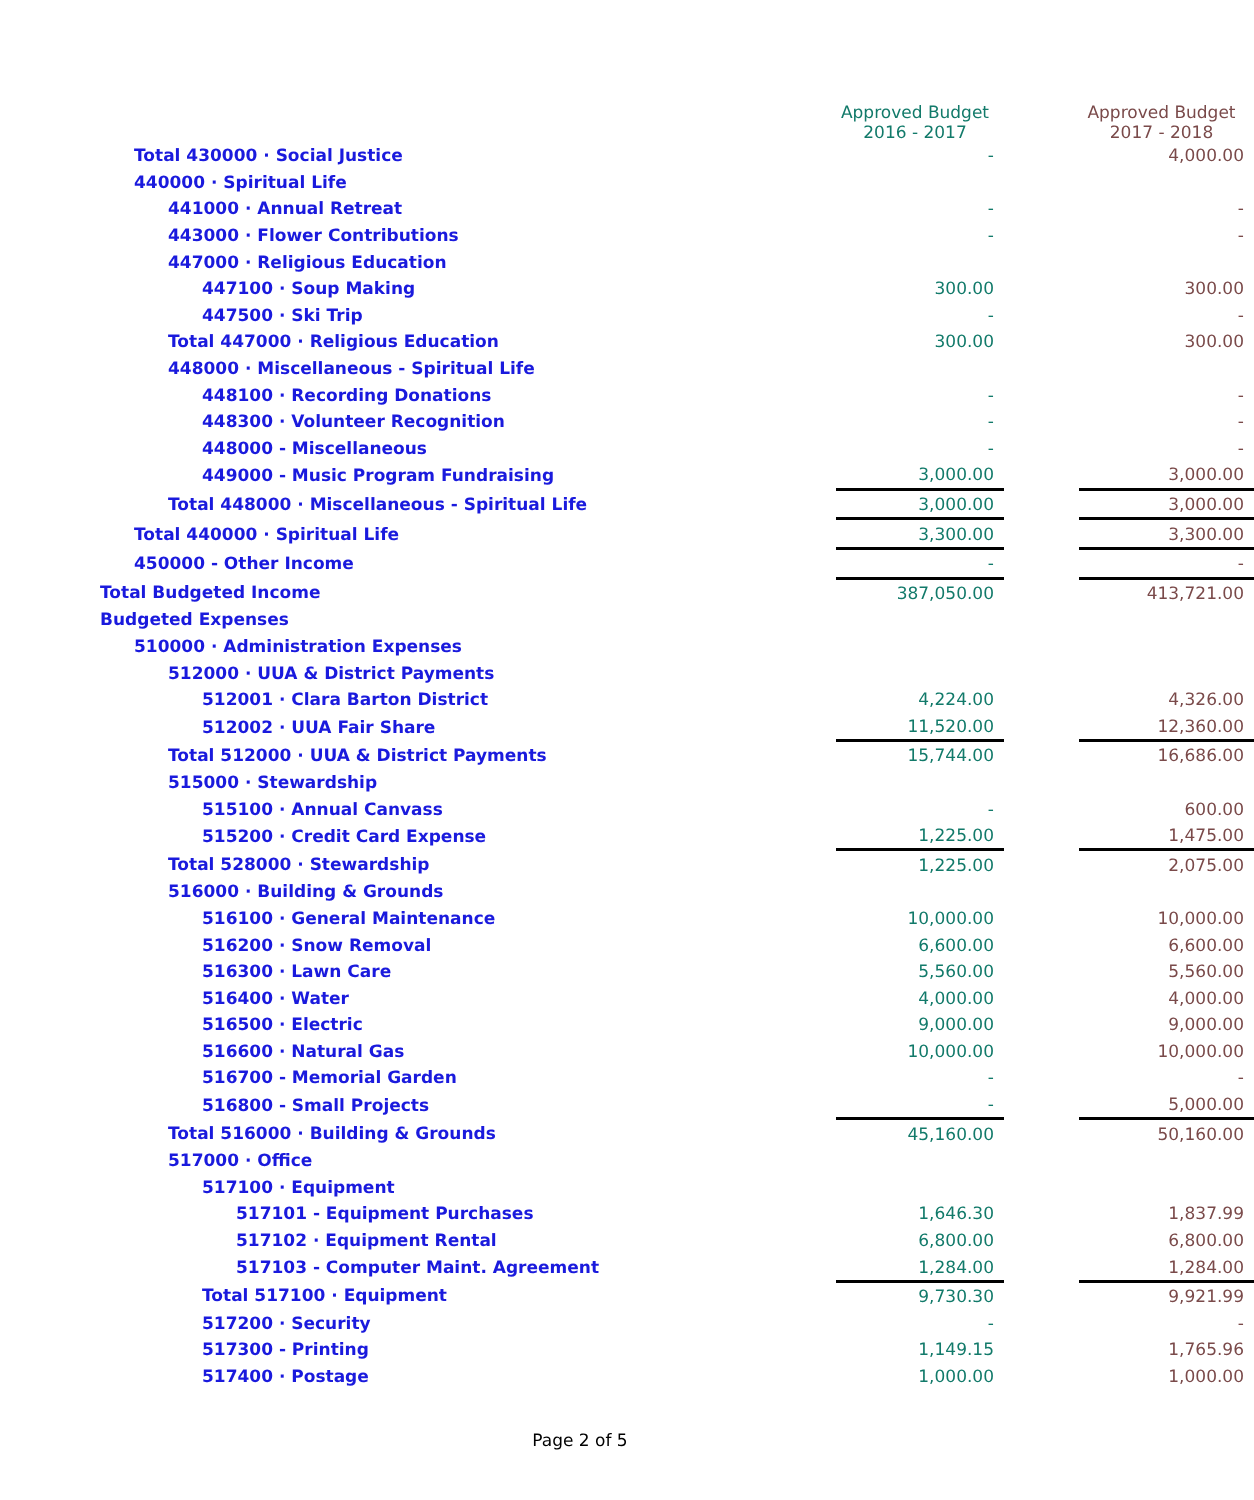| | Approved Budget 2016 - 2017 | | Approved Budget 2017 - 2018 |
| --- | --- | --- | --- |
| Total 430000 · Social Justice | - | | 4,000.00 |
| 440000 · Spiritual Life | | | |
| 441000 · Annual Retreat | - | | - |
| 443000 · Flower Contributions | - | | - |
| 447000 · Religious Education | | | |
| 447100 · Soup Making | 300.00 | | 300.00 |
| 447500 · Ski Trip | - | | - |
| Total 447000 · Religious Education | 300.00 | | 300.00 |
| 448000 · Miscellaneous - Spiritual Life | | | |
| 448100 · Recording Donations | - | | - |
| 448300 · Volunteer Recognition | - | | - |
| 448000 - Miscellaneous | - | | - |
| 449000 - Music Program Fundraising | 3,000.00 | | 3,000.00 |
| Total 448000 · Miscellaneous - Spiritual Life | 3,000.00 | | 3,000.00 |
| Total 440000 · Spiritual Life | 3,300.00 | | 3,300.00 |
| 450000 - Other Income | - | | - |
| Total Budgeted Income | 387,050.00 | | 413,721.00 |
| Budgeted Expenses | | | |
| 510000 · Administration Expenses | | | |
| 512000 · UUA & District Payments | | | |
| 512001 · Clara Barton District | 4,224.00 | | 4,326.00 |
| 512002 · UUA Fair Share | 11,520.00 | | 12,360.00 |
| Total 512000 · UUA & District Payments | 15,744.00 | | 16,686.00 |
| 515000 · Stewardship | | | |
| 515100 · Annual Canvass | - | | 600.00 |
| 515200 · Credit Card Expense | 1,225.00 | | 1,475.00 |
| Total 528000 · Stewardship | 1,225.00 | | 2,075.00 |
| 516000 · Building & Grounds | | | |
| 516100 · General Maintenance | 10,000.00 | | 10,000.00 |
| 516200 · Snow Removal | 6,600.00 | | 6,600.00 |
| 516300 · Lawn Care | 5,560.00 | | 5,560.00 |
| 516400 · Water | 4,000.00 | | 4,000.00 |
| 516500 · Electric | 9,000.00 | | 9,000.00 |
| 516600 · Natural Gas | 10,000.00 | | 10,000.00 |
| 516700 - Memorial Garden | - | | - |
| 516800 - Small Projects | - | | 5,000.00 |
| Total 516000 · Building & Grounds | 45,160.00 | | 50,160.00 |
| 517000 · Office | | | |
| 517100 · Equipment | | | |
| 517101 - Equipment Purchases | 1,646.30 | | 1,837.99 |
| 517102 · Equipment Rental | 6,800.00 | | 6,800.00 |
| 517103 - Computer Maint. Agreement | 1,284.00 | | 1,284.00 |
| Total 517100 · Equipment | 9,730.30 | | 9,921.99 |
| 517200 · Security | - | | - |
| 517300 - Printing | 1,149.15 | | 1,765.96 |
| 517400 · Postage | 1,000.00 | | 1,000.00 |
Page 2 of 5